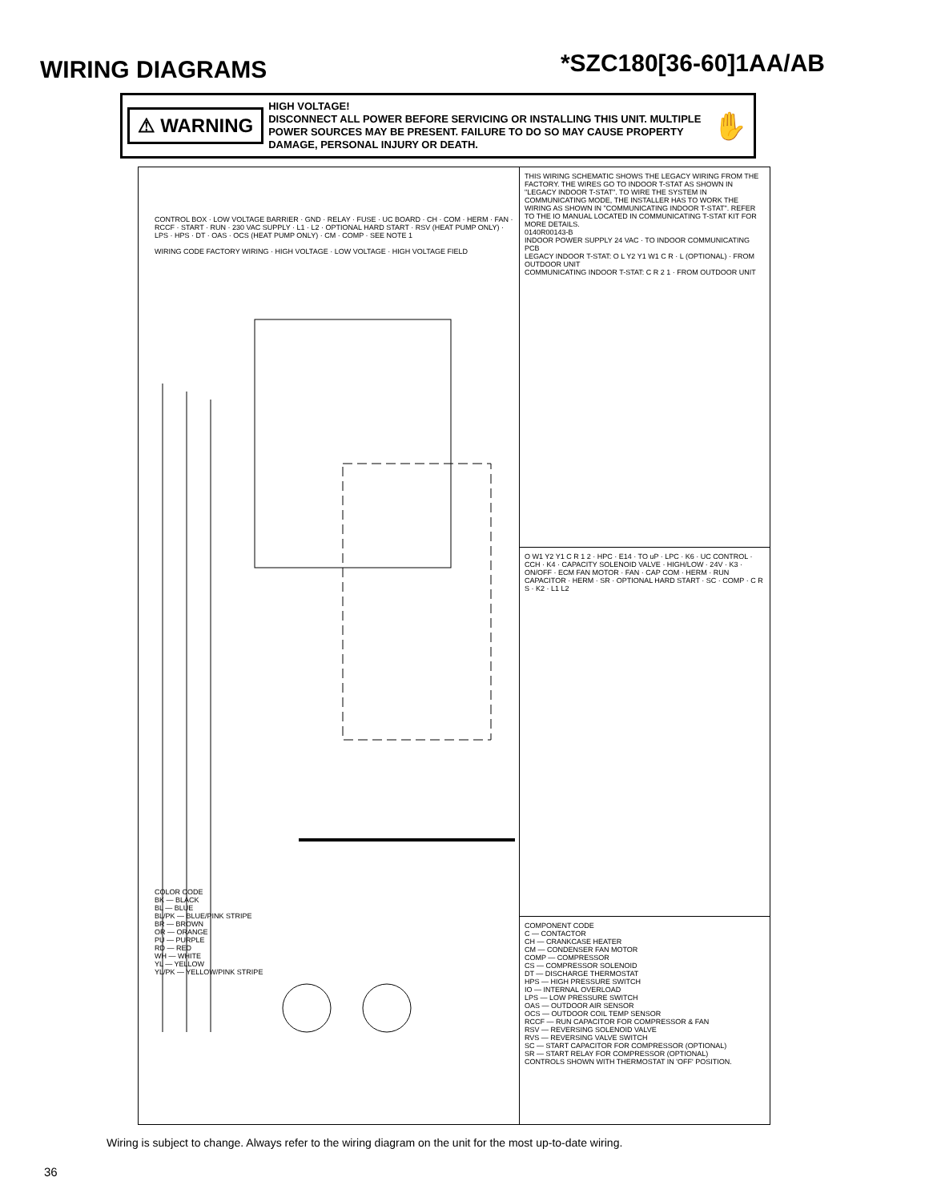WIRING DIAGRAMS
*SZC180[36-60]1AA/AB
⚠ WARNING
HIGH VOLTAGE!
DISCONNECT ALL POWER BEFORE SERVICING OR INSTALLING THIS UNIT. MULTIPLE POWER SOURCES MAY BE PRESENT. FAILURE TO DO SO MAY CAUSE PROPERTY DAMAGE, PERSONAL INJURY OR DEATH.
✋
CONTROL BOX · LOW VOLTAGE BARRIER · GND · RELAY · FUSE · UC BOARD · CH · COM · HERM · FAN · RCCF · START · RUN · 230 VAC SUPPLY · L1 · L2 · OPTIONAL HARD START · RSV (HEAT PUMP ONLY) · LPS · HPS · DT · OAS · OCS (HEAT PUMP ONLY) · CM · COMP · SEE NOTE 1
WIRING CODE FACTORY WIRING · HIGH VOLTAGE · LOW VOLTAGE · HIGH VOLTAGE FIELD
COLOR CODE
BK — BLACK
BL — BLUE
BL/PK — BLUE/PINK STRIPE
BR — BROWN
OR — ORANGE
PU — PURPLE
RD — RED
WH — WHITE
YL — YELLOW
YL/PK — YELLOW/PINK STRIPE
THIS WIRING SCHEMATIC SHOWS THE LEGACY WIRING FROM THE FACTORY. THE WIRES GO TO INDOOR T-STAT AS SHOWN IN "LEGACY INDOOR T-STAT". TO WIRE THE SYSTEM IN COMMUNICATING MODE, THE INSTALLER HAS TO WORK THE WIRING AS SHOWN IN "COMMUNICATING INDOOR T-STAT". REFER TO THE IO MANUAL LOCATED IN COMMUNICATING T-STAT KIT FOR MORE DETAILS.
0140R00143-B
INDOOR POWER SUPPLY 24 VAC · TO INDOOR COMMUNICATING PCB
LEGACY INDOOR T-STAT: O L Y2 Y1 W1 C R · L (OPTIONAL) · FROM OUTDOOR UNIT
COMMUNICATING INDOOR T-STAT: C R 2 1 · FROM OUTDOOR UNIT
O W1 Y2 Y1 C R 1 2 · HPC · E14 · TO uP · LPC · K6 · UC CONTROL · CCH · K4 · CAPACITY SOLENOID VALVE · HIGH/LOW · 24V · K3 · ON/OFF · ECM FAN MOTOR · FAN · CAP COM · HERM · RUN CAPACITOR · HERM · SR · OPTIONAL HARD START · SC · COMP · C R S · K2 · L1 L2
COMPONENT CODE
C — CONTACTOR
CH — CRANKCASE HEATER
CM — CONDENSER FAN MOTOR
COMP — COMPRESSOR
CS — COMPRESSOR SOLENOID
DT — DISCHARGE THERMOSTAT
HPS — HIGH PRESSURE SWITCH
IO — INTERNAL OVERLOAD
LPS — LOW PRESSURE SWITCH
OAS — OUTDOOR AIR SENSOR
OCS — OUTDOOR COIL TEMP SENSOR
RCCF — RUN CAPACITOR FOR COMPRESSOR & FAN
RSV — REVERSING SOLENOID VALVE
RVS — REVERSING VALVE SWITCH
SC — START CAPACITOR FOR COMPRESSOR (OPTIONAL)
SR — START RELAY FOR COMPRESSOR (OPTIONAL)
CONTROLS SHOWN WITH THERMOSTAT IN 'OFF' POSITION.
Wiring is subject to change. Always refer to the wiring diagram on the unit for the most up-to-date wiring.
36